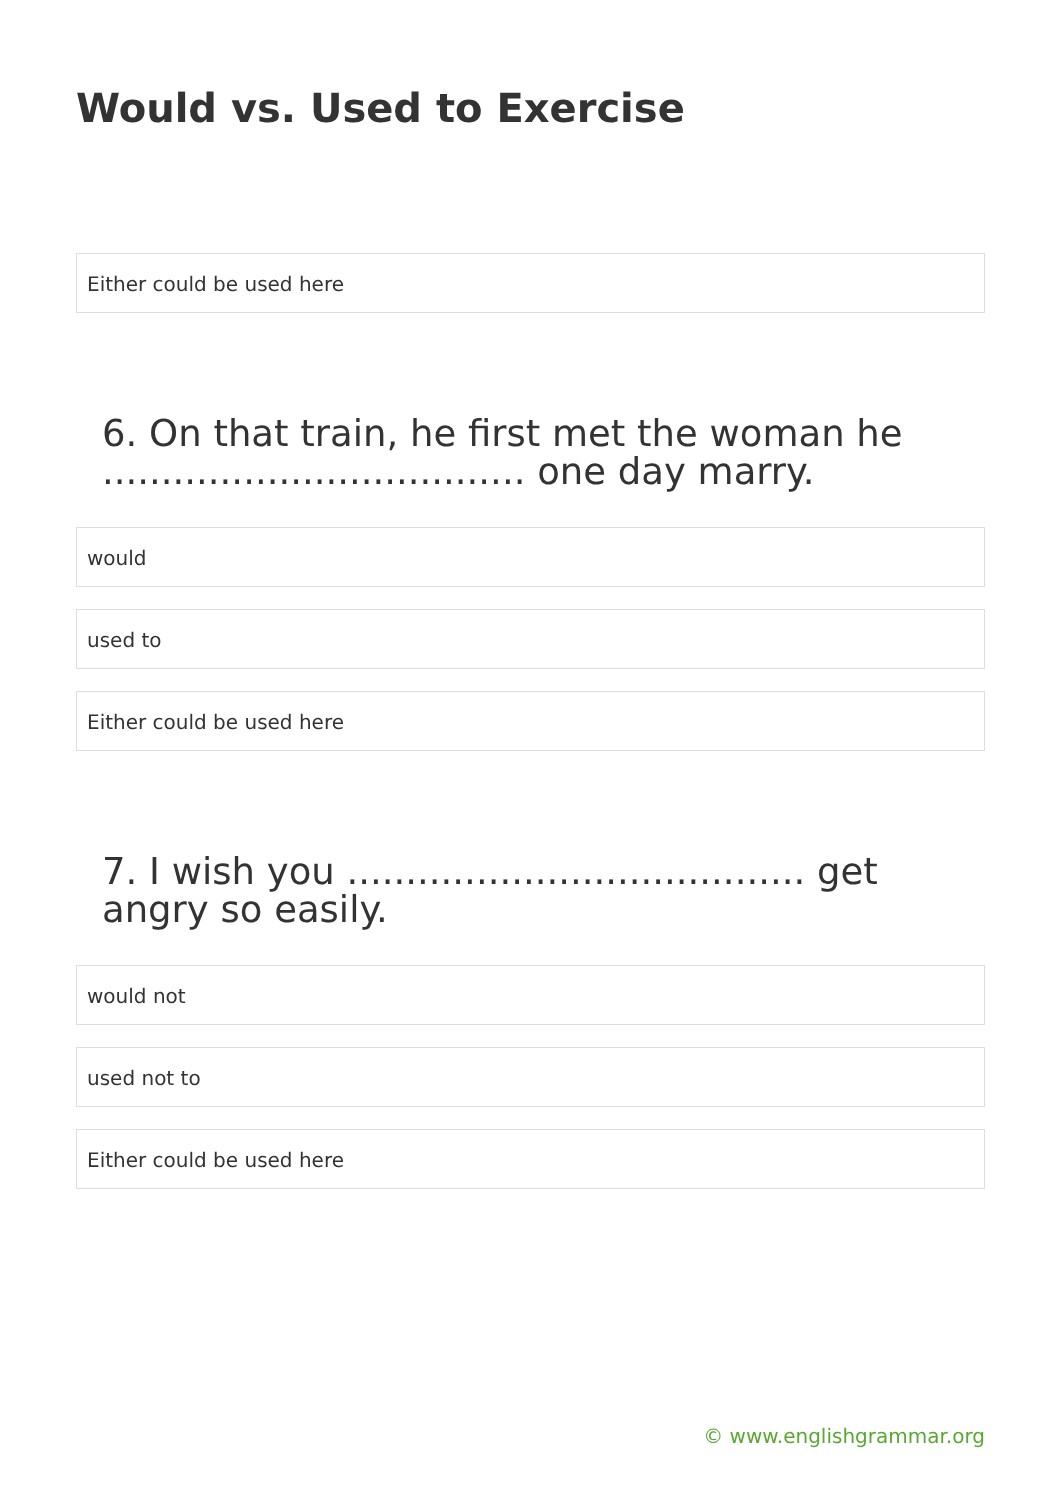Would vs. Used to Exercise
Either could be used here
6. On that train, he first met the woman he .................................... one day marry.
would
used to
Either could be used here
7. I wish you ....................................... get angry so easily.
would not
used not to
Either could be used here
© www.englishgrammar.org